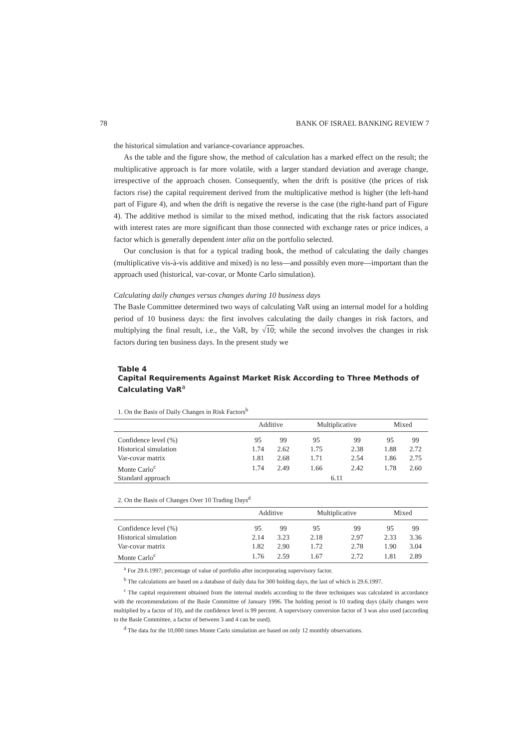78 BANK OF ISRAEL BANKING REVIEW 7
the historical simulation and variance-covariance approaches.
As the table and the figure show, the method of calculation has a marked effect on the result; the multiplicative approach is far more volatile, with a larger standard deviation and average change, irrespective of the approach chosen. Consequently, when the drift is positive (the prices of risk factors rise) the capital requirement derived from the multiplicative method is higher (the left-hand part of Figure 4), and when the drift is negative the reverse is the case (the right-hand part of Figure 4). The additive method is similar to the mixed method, indicating that the risk factors associated with interest rates are more significant than those connected with exchange rates or price indices, a factor which is generally dependent inter alia on the portfolio selected.
Our conclusion is that for a typical trading book, the method of calculating the daily changes (multiplicative vis-à-vis additive and mixed) is no less—and possibly even more—important than the approach used (historical, var-covar, or Monte Carlo simulation).
Calculating daily changes versus changes during 10 business days
The Basle Committee determined two ways of calculating VaR using an internal model for a holding period of 10 business days: the first involves calculating the daily changes in risk factors, and multiplying the final result, i.e., the VaR, by √10; while the second involves the changes in risk factors during ten business days. In the present study we
Table 4
Capital Requirements Against Market Risk According to Three Methods of Calculating VaR<sup>a</sup>
1. On the Basis of Daily Changes in Risk Factors<sup>b</sup>
| | Additive | | Multiplicative | | Mixed | |
| --- | --- | --- | --- | --- | --- | --- |
| Confidence level (%) | 95 | 99 | 95 | 99 | 95 | 99 |
| Historical simulation | 1.74 | 2.62 | 1.75 | 2.38 | 1.88 | 2.72 |
| Var-covar matrix | 1.81 | 2.68 | 1.71 | 2.54 | 1.86 | 2.75 |
| Monte Carlo<sup>c</sup> | 1.74 | 2.49 | 1.66 | 2.42 | 1.78 | 2.60 |
| Standard approach | 6.11 | | | | | |
2. On the Basis of Changes Over 10 Trading Days<sup>d</sup>
| | Additive | | Multiplicative | | Mixed | |
| --- | --- | --- | --- | --- | --- | --- |
| Confidence level (%) | 95 | 99 | 95 | 99 | 95 | 99 |
| Historical simulation | 2.14 | 3.23 | 2.18 | 2.97 | 2.33 | 3.36 |
| Var-covar matrix | 1.82 | 2.90 | 1.72 | 2.78 | 1.90 | 3.04 |
| Monte Carlo<sup>c</sup> | 1.76 | 2.59 | 1.67 | 2.72 | 1.81 | 2.89 |
<sup>a</sup> For 29.6.1997; percentage of value of portfolio after incorporating supervisory factor.
<sup>b</sup> The calculations are based on a database of daily data for 300 holding days, the last of which is 29.6.1997.
<sup>c</sup> The capital requirement obtained from the internal models according to the three techniques was calculated in accordance with the recommendations of the Basle Committee of January 1996. The holding period is 10 trading days (daily changes were multiplied by a factor of 10), and the confidence level is 99 percent. A supervisory conversion factor of 3 was also used (according to the Basle Committee, a factor of between 3 and 4 can be used).
<sup>d</sup> The data for the 10,000 times Monte Carlo simulation are based on only 12 monthly observations.